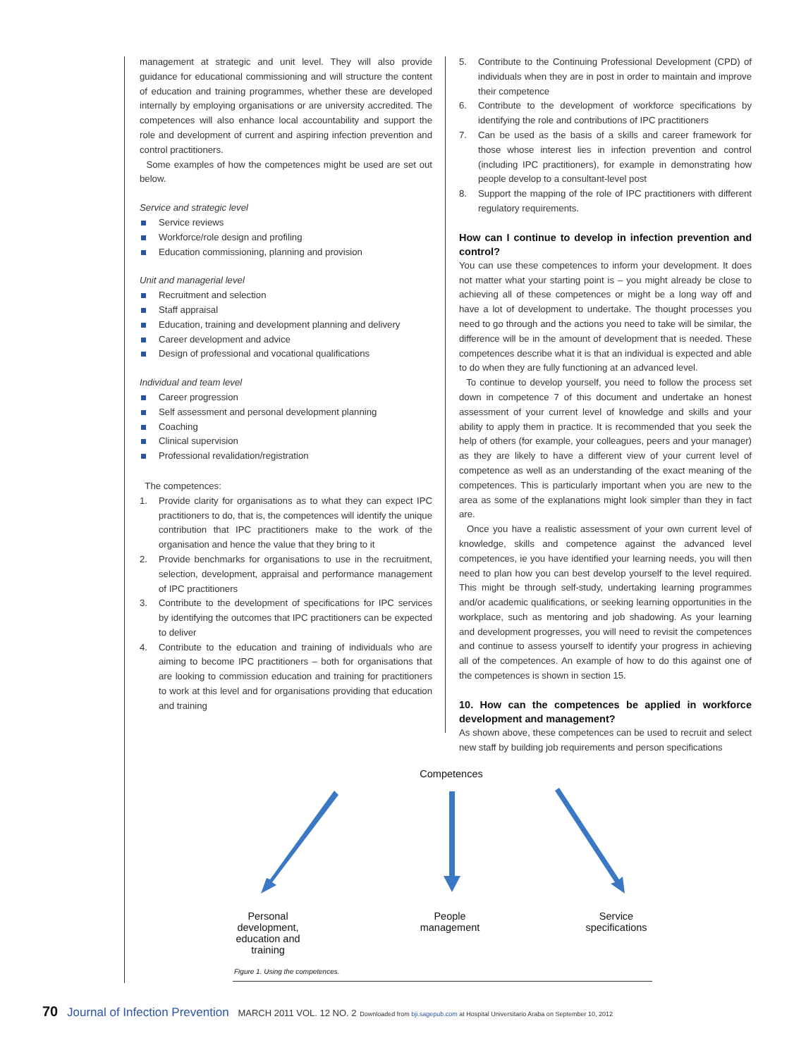management at strategic and unit level. They will also provide guidance for educational commissioning and will structure the content of education and training programmes, whether these are developed internally by employing organisations or are university accredited. The competences will also enhance local accountability and support the role and development of current and aspiring infection prevention and control practitioners.
Some examples of how the competences might be used are set out below.
Service and strategic level
Service reviews
Workforce/role design and profiling
Education commissioning, planning and provision
Unit and managerial level
Recruitment and selection
Staff appraisal
Education, training and development planning and delivery
Career development and advice
Design of professional and vocational qualifications
Individual and team level
Career progression
Self assessment and personal development planning
Coaching
Clinical supervision
Professional revalidation/registration
The competences:
1. Provide clarity for organisations as to what they can expect IPC practitioners to do, that is, the competences will identify the unique contribution that IPC practitioners make to the work of the organisation and hence the value that they bring to it
2. Provide benchmarks for organisations to use in the recruitment, selection, development, appraisal and performance management of IPC practitioners
3. Contribute to the development of specifications for IPC services by identifying the outcomes that IPC practitioners can be expected to deliver
4. Contribute to the education and training of individuals who are aiming to become IPC practitioners – both for organisations that are looking to commission education and training for practitioners to work at this level and for organisations providing that education and training
5. Contribute to the Continuing Professional Development (CPD) of individuals when they are in post in order to maintain and improve their competence
6. Contribute to the development of workforce specifications by identifying the role and contributions of IPC practitioners
7. Can be used as the basis of a skills and career framework for those whose interest lies in infection prevention and control (including IPC practitioners), for example in demonstrating how people develop to a consultant-level post
8. Support the mapping of the role of IPC practitioners with different regulatory requirements.
How can I continue to develop in infection prevention and control?
You can use these competences to inform your development. It does not matter what your starting point is – you might already be close to achieving all of these competences or might be a long way off and have a lot of development to undertake. The thought processes you need to go through and the actions you need to take will be similar, the difference will be in the amount of development that is needed. These competences describe what it is that an individual is expected and able to do when they are fully functioning at an advanced level.
To continue to develop yourself, you need to follow the process set down in competence 7 of this document and undertake an honest assessment of your current level of knowledge and skills and your ability to apply them in practice. It is recommended that you seek the help of others (for example, your colleagues, peers and your manager) as they are likely to have a different view of your current level of competence as well as an understanding of the exact meaning of the competences. This is particularly important when you are new to the area as some of the explanations might look simpler than they in fact are.
Once you have a realistic assessment of your own current level of knowledge, skills and competence against the advanced level competences, ie you have identified your learning needs, you will then need to plan how you can best develop yourself to the level required. This might be through self-study, undertaking learning programmes and/or academic qualifications, or seeking learning opportunities in the workplace, such as mentoring and job shadowing. As your learning and development progresses, you will need to revisit the competences and continue to assess yourself to identify your progress in achieving all of the competences. An example of how to do this against one of the competences is shown in section 15.
10. How can the competences be applied in workforce development and management?
As shown above, these competences can be used to recruit and select new staff by building job requirements and person specifications
Competences
Personal development, education and training
People management
Service specifications
Figure 1. Using the competences.
70 Journal of Infection Prevention MARCH 2011 VOL. 12 NO. 2 Downloaded from bji.sagepub.com at Hospital Universitario Araba on September 10, 2012